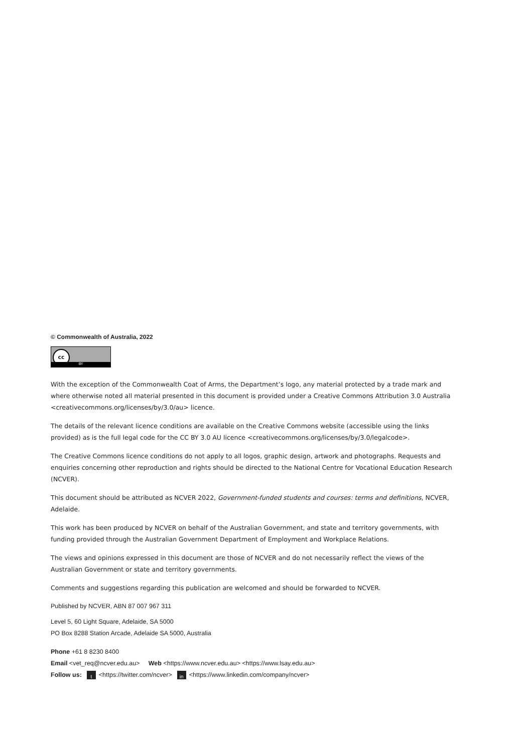© Commonwealth of Australia, 2022
cc
BY
With the exception of the Commonwealth Coat of Arms, the Department’s logo, any material protected by a trade mark and where otherwise noted all material presented in this document is provided under a Creative Commons Attribution 3.0 Australia <creativecommons.org/licenses/by/3.0/au> licence.
The details of the relevant licence conditions are available on the Creative Commons website (accessible using the links provided) as is the full legal code for the CC BY 3.0 AU licence <creativecommons.org/licenses/by/3.0/legalcode>.
The Creative Commons licence conditions do not apply to all logos, graphic design, artwork and photographs. Requests and enquiries concerning other reproduction and rights should be directed to the National Centre for Vocational Education Research (NCVER).
This document should be attributed as NCVER 2022, Government-funded students and courses: terms and definitions, NCVER, Adelaide.
This work has been produced by NCVER on behalf of the Australian Government, and state and territory governments, with funding provided through the Australian Government Department of Employment and Workplace Relations.
The views and opinions expressed in this document are those of NCVER and do not necessarily reflect the views of the Australian Government or state and territory governments.
Comments and suggestions regarding this publication are welcomed and should be forwarded to NCVER.
Published by NCVER, ABN 87 007 967 311
Level 5, 60 Light Square, Adelaide, SA 5000
PO Box 8288 Station Arcade, Adelaide SA 5000, Australia
Phone +61 8 8230 8400
Email <vet_req@ncver.edu.au> Web <https://www.ncver.edu.au> <https://www.lsay.edu.au>
Follow us: t <https://twitter.com/ncver> in <https://www.linkedin.com/company/ncver>